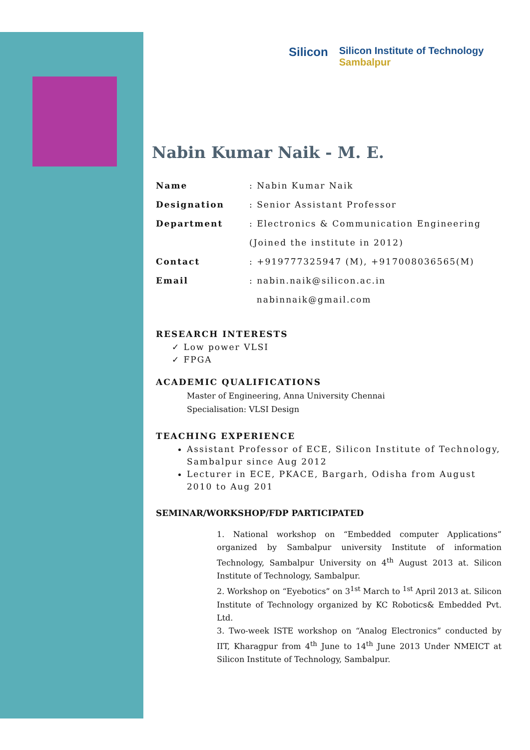Silicon
Silicon Institute of Technology
Sambalpur
Nabin Kumar Naik - M. E.
| Name | : Nabin Kumar Naik |
| Designation | : Senior Assistant Professor |
| Department | : Electronics & Communication Engineering |
| | (Joined the institute in 2012) |
| Contact | : +919777325947 (M), +917008036565(M) |
| Email | : nabin.naik@silicon.ac.in |
| | nabinnaik@gmail.com |
RESEARCH INTERESTS
✓ Low power VLSI
✓ FPGA
ACADEMIC QUALIFICATIONS
Master of Engineering, Anna University Chennai
Specialisation: VLSI Design
TEACHING EXPERIENCE
Assistant Professor of ECE, Silicon Institute of Technology, Sambalpur since Aug 2012
Lecturer in ECE, PKACE, Bargarh, Odisha from August 2010 to Aug 201
SEMINAR/WORKSHOP/FDP PARTICIPATED
1. National workshop on “Embedded computer Applications” organized by Sambalpur university Institute of information Technology, Sambalpur University on 4<sup>th</sup> August 2013 at. Silicon Institute of Technology, Sambalpur.
2. Workshop on “Eyebotics” on 3<sup>1st</sup> March to <sup>1st</sup> April 2013 at. Silicon Institute of Technology organized by KC Robotics& Embedded Pvt. Ltd.
3. Two-week ISTE workshop on “Analog Electronics” conducted by IIT, Kharagpur from 4<sup>th</sup> June to 14<sup>th</sup> June 2013 Under NMEICT at Silicon Institute of Technology, Sambalpur.